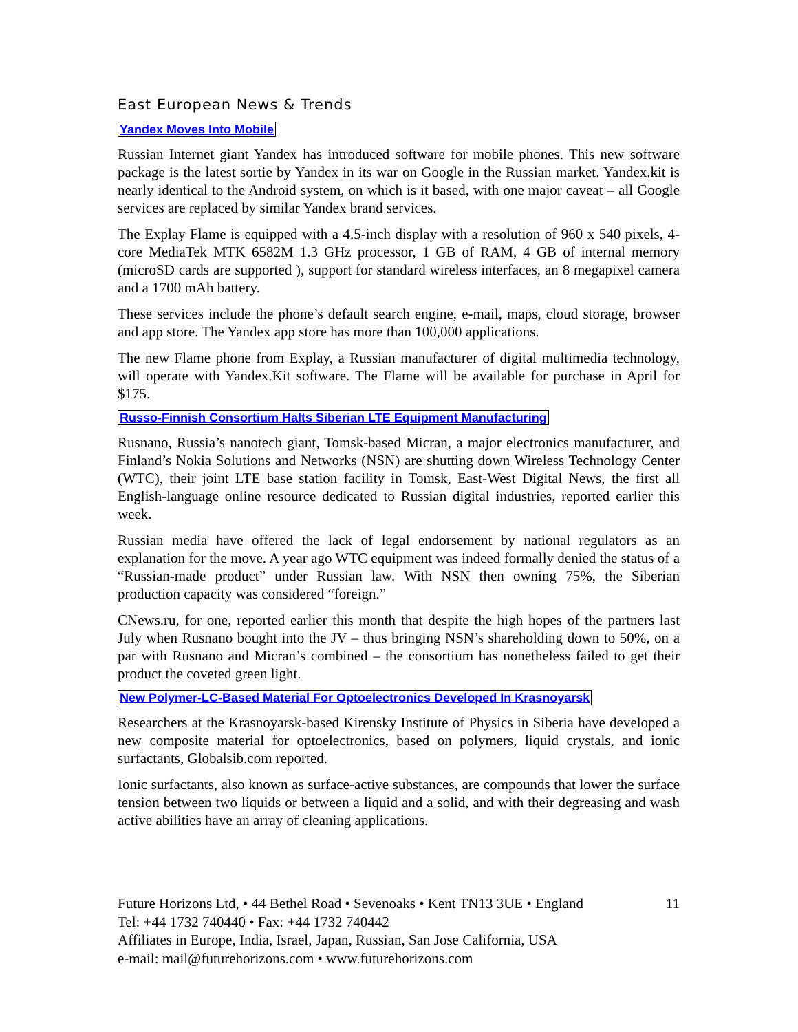East European News & Trends
Yandex Moves Into Mobile
Russian Internet giant Yandex has introduced software for mobile phones. This new software package is the latest sortie by Yandex in its war on Google in the Russian market. Yandex.kit is nearly identical to the Android system, on which is it based, with one major caveat – all Google services are replaced by similar Yandex brand services.
The Explay Flame is equipped with a 4.5-inch display with a resolution of 960 x 540 pixels, 4-core MediaTek MTK 6582M 1.3 GHz processor, 1 GB of RAM, 4 GB of internal memory (microSD cards are supported ), support for standard wireless interfaces, an 8 megapixel camera and a 1700 mAh battery.
These services include the phone’s default search engine, e-mail, maps, cloud storage, browser and app store. The Yandex app store has more than 100,000 applications.
The new Flame phone from Explay, a Russian manufacturer of digital multimedia technology, will operate with Yandex.Kit software. The Flame will be available for purchase in April for $175.
Russo-Finnish Consortium Halts Siberian LTE Equipment Manufacturing
Rusnano, Russia’s nanotech giant, Tomsk-based Micran, a major electronics manufacturer, and Finland’s Nokia Solutions and Networks (NSN) are shutting down Wireless Technology Center (WTC), their joint LTE base station facility in Tomsk, East-West Digital News, the first all English-language online resource dedicated to Russian digital industries, reported earlier this week.
Russian media have offered the lack of legal endorsement by national regulators as an explanation for the move. A year ago WTC equipment was indeed formally denied the status of a “Russian-made product” under Russian law. With NSN then owning 75%, the Siberian production capacity was considered “foreign.”
CNews.ru, for one, reported earlier this month that despite the high hopes of the partners last July when Rusnano bought into the JV – thus bringing NSN’s shareholding down to 50%, on a par with Rusnano and Micran’s combined – the consortium has nonetheless failed to get their product the coveted green light.
New Polymer-LC-Based Material For Optoelectronics Developed In Krasnoyarsk
Researchers at the Krasnoyarsk-based Kirensky Institute of Physics in Siberia have developed a new composite material for optoelectronics, based on polymers, liquid crystals, and ionic surfactants, Globalsib.com reported.
Ionic surfactants, also known as surface-active substances, are compounds that lower the surface tension between two liquids or between a liquid and a solid, and with their degreasing and wash active abilities have an array of cleaning applications.
11 Future Horizons Ltd, • 44 Bethel Road • Sevenoaks • Kent TN13 3UE • England
Tel: +44 1732 740440 • Fax: +44 1732 740442
Affiliates in Europe, India, Israel, Japan, Russian, San Jose California, USA
e-mail: mail@futurehorizons.com • www.futurehorizons.com